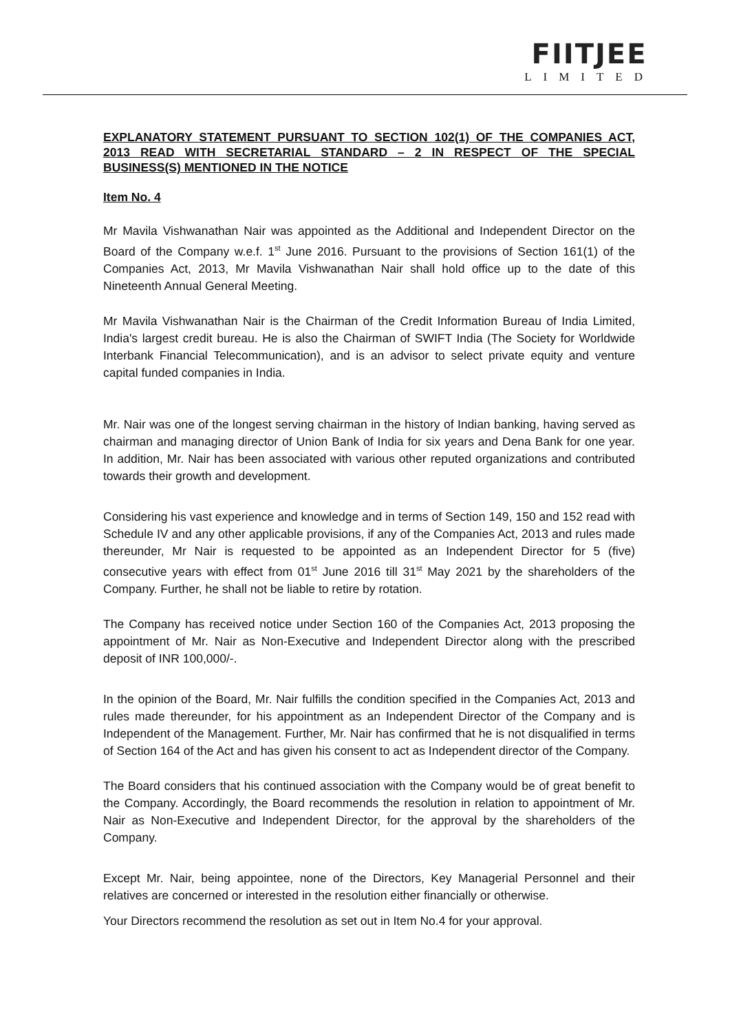FIITJEE
LIMITED
EXPLANATORY STATEMENT PURSUANT TO SECTION 102(1) OF THE COMPANIES ACT, 2013 READ WITH SECRETARIAL STANDARD – 2 IN RESPECT OF THE SPECIAL BUSINESS(S) MENTIONED IN THE NOTICE
Item No. 4
Mr Mavila Vishwanathan Nair was appointed as the Additional and Independent Director on the Board of the Company w.e.f. 1<sup>st</sup> June 2016. Pursuant to the provisions of Section 161(1) of the Companies Act, 2013, Mr Mavila Vishwanathan Nair shall hold office up to the date of this Nineteenth Annual General Meeting.
Mr Mavila Vishwanathan Nair is the Chairman of the Credit Information Bureau of India Limited, India's largest credit bureau. He is also the Chairman of SWIFT India (The Society for Worldwide Interbank Financial Telecommunication), and is an advisor to select private equity and venture capital funded companies in India.
Mr. Nair was one of the longest serving chairman in the history of Indian banking, having served as chairman and managing director of Union Bank of India for six years and Dena Bank for one year. In addition, Mr. Nair has been associated with various other reputed organizations and contributed towards their growth and development.
Considering his vast experience and knowledge and in terms of Section 149, 150 and 152 read with Schedule IV and any other applicable provisions, if any of the Companies Act, 2013 and rules made thereunder, Mr Nair is requested to be appointed as an Independent Director for 5 (five) consecutive years with effect from 01<sup>st</sup> June 2016 till 31<sup>st</sup> May 2021 by the shareholders of the Company. Further, he shall not be liable to retire by rotation.
The Company has received notice under Section 160 of the Companies Act, 2013 proposing the appointment of Mr. Nair as Non-Executive and Independent Director along with the prescribed deposit of INR 100,000/-.
In the opinion of the Board, Mr. Nair fulfills the condition specified in the Companies Act, 2013 and rules made thereunder, for his appointment as an Independent Director of the Company and is Independent of the Management. Further, Mr. Nair has confirmed that he is not disqualified in terms of Section 164 of the Act and has given his consent to act as Independent director of the Company.
The Board considers that his continued association with the Company would be of great benefit to the Company. Accordingly, the Board recommends the resolution in relation to appointment of Mr. Nair as Non-Executive and Independent Director, for the approval by the shareholders of the Company.
Except Mr. Nair, being appointee, none of the Directors, Key Managerial Personnel and their relatives are concerned or interested in the resolution either financially or otherwise.
Your Directors recommend the resolution as set out in Item No.4 for your approval.